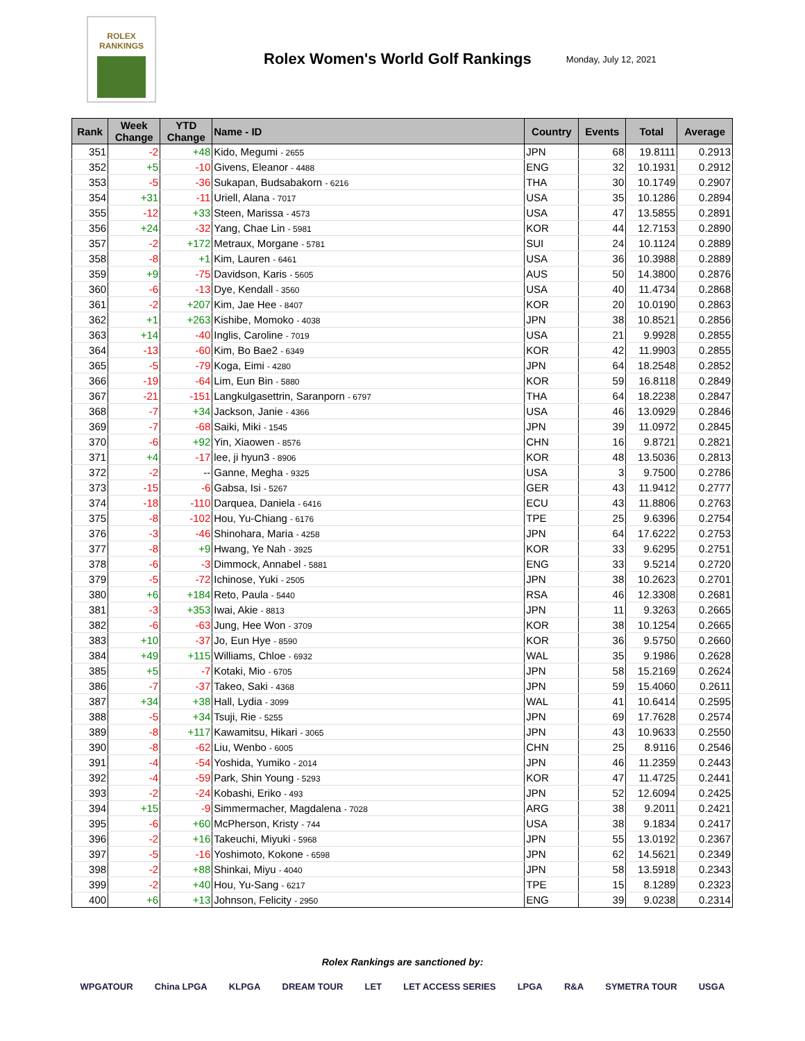ROLEX
RANKINGS
Rolex Women's World Golf Rankings
Monday, July 12, 2021
| Rank | Week Change | YTD Change | Name - ID | Country | Events | Total | Average |
| --- | --- | --- | --- | --- | --- | --- | --- |
| 351 | -2 | +48 | Kido, Megumi - 2655 | JPN | 68 | 19.8111 | 0.2913 |
| 352 | +5 | -10 | Givens, Eleanor - 4488 | ENG | 32 | 10.1931 | 0.2912 |
| 353 | -5 | -36 | Sukapan, Budsabakorn - 6216 | THA | 30 | 10.1749 | 0.2907 |
| 354 | +31 | -11 | Uriell, Alana - 7017 | USA | 35 | 10.1286 | 0.2894 |
| 355 | -12 | +33 | Steen, Marissa - 4573 | USA | 47 | 13.5855 | 0.2891 |
| 356 | +24 | -32 | Yang, Chae Lin - 5981 | KOR | 44 | 12.7153 | 0.2890 |
| 357 | -2 | +172 | Metraux, Morgane - 5781 | SUI | 24 | 10.1124 | 0.2889 |
| 358 | -8 | +1 | Kim, Lauren - 6461 | USA | 36 | 10.3988 | 0.2889 |
| 359 | +9 | -75 | Davidson, Karis - 5605 | AUS | 50 | 14.3800 | 0.2876 |
| 360 | -6 | -13 | Dye, Kendall - 3560 | USA | 40 | 11.4734 | 0.2868 |
| 361 | -2 | +207 | Kim, Jae Hee - 8407 | KOR | 20 | 10.0190 | 0.2863 |
| 362 | +1 | +263 | Kishibe, Momoko - 4038 | JPN | 38 | 10.8521 | 0.2856 |
| 363 | +14 | -40 | Inglis, Caroline - 7019 | USA | 21 | 9.9928 | 0.2855 |
| 364 | -13 | -60 | Kim, Bo Bae2 - 6349 | KOR | 42 | 11.9903 | 0.2855 |
| 365 | -5 | -79 | Koga, Eimi - 4280 | JPN | 64 | 18.2548 | 0.2852 |
| 366 | -19 | -64 | Lim, Eun Bin - 5880 | KOR | 59 | 16.8118 | 0.2849 |
| 367 | -21 | -151 | Langkulgasettrin, Saranporn - 6797 | THA | 64 | 18.2238 | 0.2847 |
| 368 | -7 | +34 | Jackson, Janie - 4366 | USA | 46 | 13.0929 | 0.2846 |
| 369 | -7 | -68 | Saiki, Miki - 1545 | JPN | 39 | 11.0972 | 0.2845 |
| 370 | -6 | +92 | Yin, Xiaowen - 8576 | CHN | 16 | 9.8721 | 0.2821 |
| 371 | +4 | -17 | lee, ji hyun3 - 8906 | KOR | 48 | 13.5036 | 0.2813 |
| 372 | -2 | -- | Ganne, Megha - 9325 | USA | 3 | 9.7500 | 0.2786 |
| 373 | -15 | -6 | Gabsa, Isi - 5267 | GER | 43 | 11.9412 | 0.2777 |
| 374 | -18 | -110 | Darquea, Daniela - 6416 | ECU | 43 | 11.8806 | 0.2763 |
| 375 | -8 | -102 | Hou, Yu-Chiang - 6176 | TPE | 25 | 9.6396 | 0.2754 |
| 376 | -3 | -46 | Shinohara, Maria - 4258 | JPN | 64 | 17.6222 | 0.2753 |
| 377 | -8 | +9 | Hwang, Ye Nah - 3925 | KOR | 33 | 9.6295 | 0.2751 |
| 378 | -6 | -3 | Dimmock, Annabel - 5881 | ENG | 33 | 9.5214 | 0.2720 |
| 379 | -5 | -72 | Ichinose, Yuki - 2505 | JPN | 38 | 10.2623 | 0.2701 |
| 380 | +6 | +184 | Reto, Paula - 5440 | RSA | 46 | 12.3308 | 0.2681 |
| 381 | -3 | +353 | Iwai, Akie - 8813 | JPN | 11 | 9.3263 | 0.2665 |
| 382 | -6 | -63 | Jung, Hee Won - 3709 | KOR | 38 | 10.1254 | 0.2665 |
| 383 | +10 | -37 | Jo, Eun Hye - 8590 | KOR | 36 | 9.5750 | 0.2660 |
| 384 | +49 | +115 | Williams, Chloe - 6932 | WAL | 35 | 9.1986 | 0.2628 |
| 385 | +5 | -7 | Kotaki, Mio - 6705 | JPN | 58 | 15.2169 | 0.2624 |
| 386 | -7 | -37 | Takeo, Saki - 4368 | JPN | 59 | 15.4060 | 0.2611 |
| 387 | +34 | +38 | Hall, Lydia - 3099 | WAL | 41 | 10.6414 | 0.2595 |
| 388 | -5 | +34 | Tsuji, Rie - 5255 | JPN | 69 | 17.7628 | 0.2574 |
| 389 | -8 | +117 | Kawamitsu, Hikari - 3065 | JPN | 43 | 10.9633 | 0.2550 |
| 390 | -8 | -62 | Liu, Wenbo - 6005 | CHN | 25 | 8.9116 | 0.2546 |
| 391 | -4 | -54 | Yoshida, Yumiko - 2014 | JPN | 46 | 11.2359 | 0.2443 |
| 392 | -4 | -59 | Park, Shin Young - 5293 | KOR | 47 | 11.4725 | 0.2441 |
| 393 | -2 | -24 | Kobashi, Eriko - 493 | JPN | 52 | 12.6094 | 0.2425 |
| 394 | +15 | -9 | Simmermacher, Magdalena - 7028 | ARG | 38 | 9.2011 | 0.2421 |
| 395 | -6 | +60 | McPherson, Kristy - 744 | USA | 38 | 9.1834 | 0.2417 |
| 396 | -2 | +16 | Takeuchi, Miyuki - 5968 | JPN | 55 | 13.0192 | 0.2367 |
| 397 | -5 | -16 | Yoshimoto, Kokone - 6598 | JPN | 62 | 14.5621 | 0.2349 |
| 398 | -2 | +88 | Shinkai, Miyu - 4040 | JPN | 58 | 13.5918 | 0.2343 |
| 399 | -2 | +40 | Hou, Yu-Sang - 6217 | TPE | 15 | 8.1289 | 0.2323 |
| 400 | +6 | +13 | Johnson, Felicity - 2950 | ENG | 39 | 9.0238 | 0.2314 |
Rolex Rankings are sanctioned by:
WPGATOUR China LPGA KLPGA DREAM TOUR LET LET ACCESS SERIES LPGA R&A SYMETRA TOUR USGA